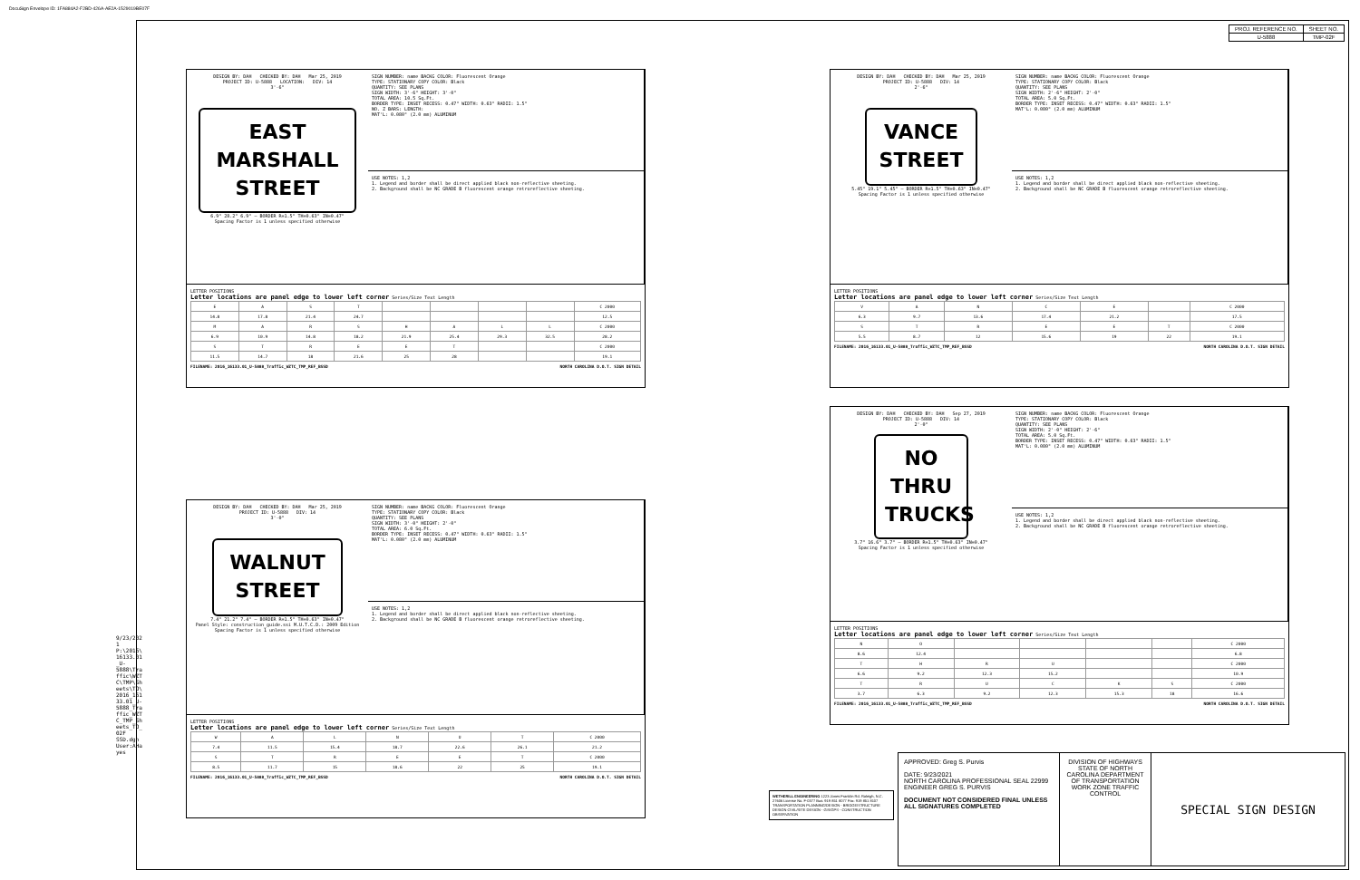DocuSign Envelope ID: 1FA884A2-F2BD-426A-AE2A-1529019BE07F
| PROJ. REFERENCE NO. | SHEET NO. |
| U-5888 | TMP-02F |
SIGN NUMBER: name BACKG COLOR: Fluorescent Orange
TYPE: STATIONARY COPY COLOR: Black
QUANTITY: SEE PLANS
SIGN WIDTH: 3'-6" HEIGHT: 3'-0"
TOTAL AREA: 10.5 Sq.Ft.
BORDER TYPE: INSET RECESS: 0.47" WIDTH: 0.63" RADII: 1.5"
NO. Z BARS: LENGTH:
MAT'L: 0.080" (2.0 mm) ALUMINUM
DESIGN BY: DAH CHECKED BY: DAH Mar 25, 2019
PROJECT ID: U-5888 LOCATION: DIV: 14
3'-6"
EAST
MARSHALL
STREET
6.9" 28.2" 6.9" — BORDER R=1.5" TH=0.63" IN=0.47"
Spacing Factor is 1 unless specified otherwise
USE NOTES: 1,2
1. Legend and border shall be direct applied black non-reflective sheeting.
2. Background shall be NC GRADE B fluorescent orange retroreflective sheeting.
LETTER POSITIONS
Letter locations are panel edge to lower left corner Series/Size Text Length
| E | A | S | T | | | | | C 2000 |
| 14.8 | 17.8 | 21.4 | 24.7 | | | | | 12.5 |
| M | A | R | S | H | A | L | L | C 2000 |
| 6.9 | 10.9 | 14.8 | 18.2 | 21.9 | 25.4 | 29.3 | 32.5 | 28.2 |
| S | T | R | E | E | T | | | C 2000 |
| 11.5 | 14.7 | 18 | 21.6 | 25 | 28 | | | 19.1 |
FILENAME: 2016_16133.01_U-5888_Traffic_WZTC_TMP_REF_BSSD NORTH CAROLINA D.O.T. SIGN DETAIL
SIGN NUMBER: name BACKG COLOR: Fluorescent Orange
TYPE: STATIONARY COPY COLOR: Black
QUANTITY: SEE PLANS
SIGN WIDTH: 2'-6" HEIGHT: 2'-0"
TOTAL AREA: 5.0 Sq.Ft.
BORDER TYPE: INSET RECESS: 0.47" WIDTH: 0.63" RADII: 1.5"
MAT'L: 0.080" (2.0 mm) ALUMINUM
DESIGN BY: DAH CHECKED BY: DAH Mar 25, 2019
PROJECT ID: U-5888 DIV: 14
2'-6"
VANCE
STREET
5.45" 19.1" 5.45" — BORDER R=1.5" TH=0.63" IN=0.47"
Spacing Factor is 1 unless specified otherwise
USE NOTES: 1,2
1. Legend and border shall be direct applied black non-reflective sheeting.
2. Background shall be NC GRADE B fluorescent orange retroreflective sheeting.
LETTER POSITIONS
Letter locations are panel edge to lower left corner Series/Size Text Length
| V | A | N | C | E | | C 2000 |
| 6.3 | 9.7 | 13.6 | 17.4 | 21.2 | | 17.5 |
| S | T | R | E | E | T | C 2000 |
| 5.5 | 8.7 | 12 | 15.6 | 19 | 22 | 19.1 |
FILENAME: 2016_16133.01_U-5888_Traffic_WZTC_TMP_REF_BSSD NORTH CAROLINA D.O.T. SIGN DETAIL
SIGN NUMBER: name BACKG COLOR: Fluorescent Orange
TYPE: STATIONARY COPY COLOR: Black
QUANTITY: SEE PLANS
SIGN WIDTH: 2'-0" HEIGHT: 2'-6"
TOTAL AREA: 5.0 Sq.Ft.
BORDER TYPE: INSET RECESS: 0.47" WIDTH: 0.63" RADII: 1.5"
MAT'L: 0.080" (2.0 mm) ALUMINUM
DESIGN BY: DAH CHECKED BY: DAH Sep 27, 2019
PROJECT ID: U-5888 DIV: 14
2'-0"
NO
THRU
TRUCKS
3.7" 16.6" 3.7" — BORDER R=1.5" TH=0.63" IN=0.47"
Spacing Factor is 1 unless specified otherwise
USE NOTES: 1,2
1. Legend and border shall be direct applied black non-reflective sheeting.
2. Background shall be NC GRADE B fluorescent orange retroreflective sheeting.
LETTER POSITIONS
Letter locations are panel edge to lower left corner Series/Size Text Length
| N | O | | | | | C 2000 |
| 8.6 | 12.4 | | | | | 6.8 |
| T | H | R | U | | | C 2000 |
| 6.6 | 9.2 | 12.3 | 15.2 | | | 10.9 |
| T | R | U | C | K | S | C 2000 |
| 3.7 | 6.3 | 9.2 | 12.3 | 15.3 | 18 | 16.6 |
FILENAME: 2016_16133.01_U-5888_Traffic_WZTC_TMP_REF_BSSD NORTH CAROLINA D.O.T. SIGN DETAIL
SIGN NUMBER: name BACKG COLOR: Fluorescent Orange
TYPE: STATIONARY COPY COLOR: Black
QUANTITY: SEE PLANS
SIGN WIDTH: 3'-0" HEIGHT: 2'-0"
TOTAL AREA: 6.0 Sq.Ft.
BORDER TYPE: INSET RECESS: 0.47" WIDTH: 0.63" RADII: 1.5"
MAT'L: 0.080" (2.0 mm) ALUMINUM
DESIGN BY: DAH CHECKED BY: DAH Mar 25, 2019
PROJECT ID: U-5888 DIV: 14
3'-0"
WALNUT
STREET
7.4" 21.2" 7.4" — BORDER R=1.5" TH=0.63" IN=0.47"
Panel Style: construction_guide.ssi M.U.T.C.D.: 2009 Edition
Spacing Factor is 1 unless specified otherwise
USE NOTES: 1,2
1. Legend and border shall be direct applied black non-reflective sheeting.
2. Background shall be NC GRADE B fluorescent orange retroreflective sheeting.
LETTER POSITIONS
Letter locations are panel edge to lower left corner Series/Size Text Length
| W | A | L | N | U | T | C 2000 |
| 7.4 | 11.5 | 15.4 | 18.7 | 22.6 | 26.1 | 21.2 |
| S | T | R | E | E | T | C 2000 |
| 8.5 | 11.7 | 15 | 18.6 | 22 | 25 | 19.1 |
FILENAME: 2016_16133.01_U-5888_Traffic_WZTC_TMP_REF_BSSD NORTH CAROLINA D.O.T. SIGN DETAIL
WETHERILL ENGINEERING 1223 Jones Franklin Rd. Raleigh, N.C. 27606 License No. F-0377 Bus: 919 851 8077 Fax: 919 851 8107
TRANSPORTATION PLANNING/DESIGN - BRIDGE/STRUCTURE DESIGN CIVIL/SITE DESIGN - GIS/GPS - CONSTRUCTION OBSERVATION
APPROVED: Greg S. Purvis
DATE: 9/23/2021
NORTH CAROLINA PROFESSIONAL SEAL 22999 ENGINEER GREG S. PURVIS
DOCUMENT NOT CONSIDERED FINAL UNLESS ALL SIGNATURES COMPLETED
DIVISION OF HIGHWAYS STATE OF NORTH CAROLINA DEPARTMENT OF TRANSPORTATION WORK ZONE TRAFFIC CONTROL
SPECIAL SIGN DESIGN
9/23/2021 P:\2016\16133.01_U-5888\Traffic\WZTC\TMP\Sheets\TO\2016_16133.01_U-5888_Traffic_WZTC_TMP_Sheets_TO_02F SSD.dgn User:AHayes